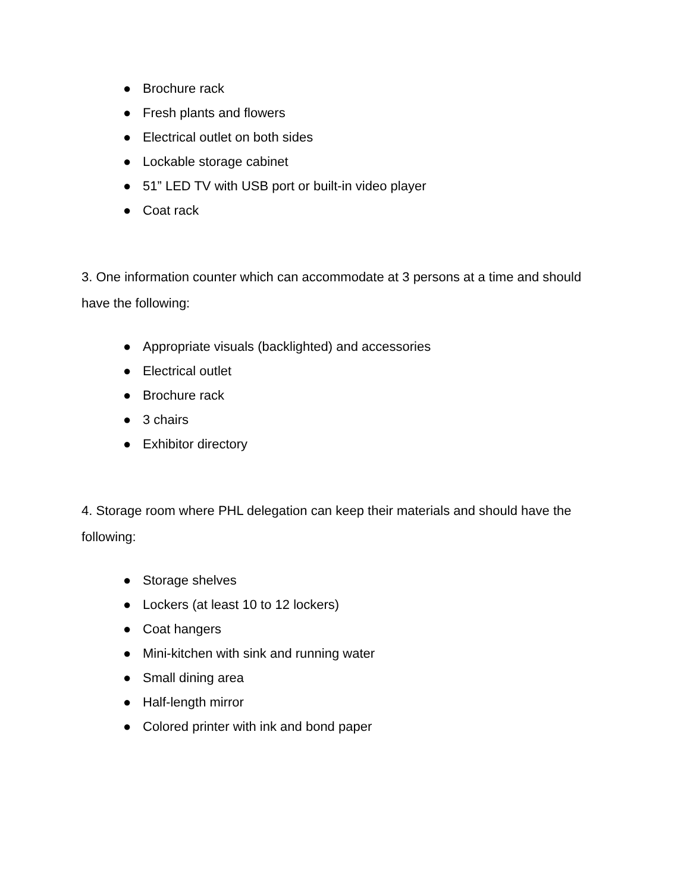● Brochure rack
● Fresh plants and flowers
● Electrical outlet on both sides
● Lockable storage cabinet
● 51” LED TV with USB port or built-in video player
● Coat rack
3. One information counter which can accommodate at 3 persons at a time and should have the following:
● Appropriate visuals (backlighted) and accessories
● Electrical outlet
● Brochure rack
● 3 chairs
● Exhibitor directory
4. Storage room where PHL delegation can keep their materials and should have the following:
● Storage shelves
● Lockers (at least 10 to 12 lockers)
● Coat hangers
● Mini-kitchen with sink and running water
● Small dining area
● Half-length mirror
● Colored printer with ink and bond paper